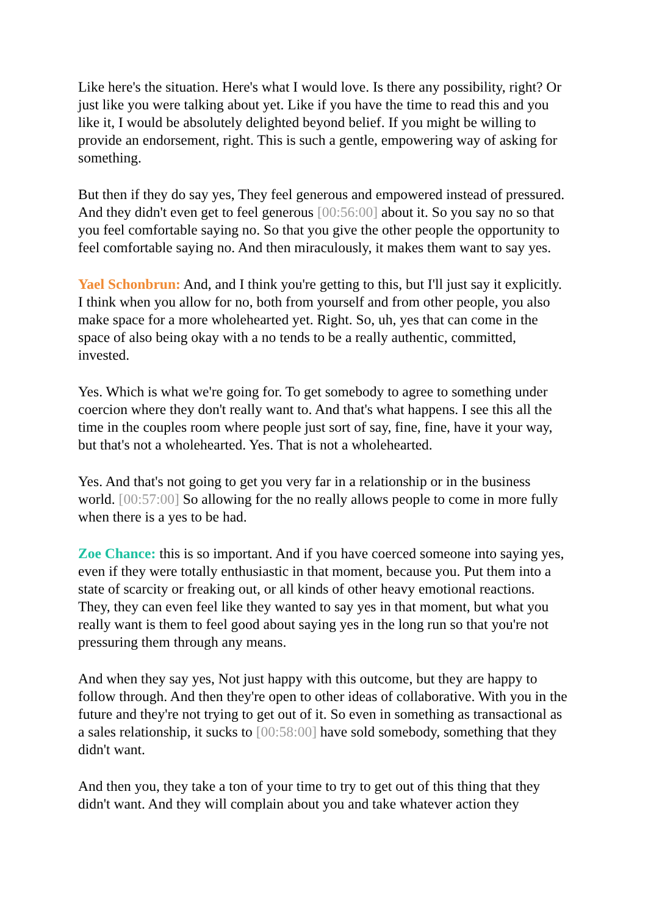Like here's the situation. Here's what I would love. Is there any possibility, right? Or just like you were talking about yet. Like if you have the time to read this and you like it, I would be absolutely delighted beyond belief. If you might be willing to provide an endorsement, right. This is such a gentle, empowering way of asking for something.
But then if they do say yes, They feel generous and empowered instead of pressured. And they didn't even get to feel generous [00:56:00] about it. So you say no so that you feel comfortable saying no. So that you give the other people the opportunity to feel comfortable saying no. And then miraculously, it makes them want to say yes.
Yael Schonbrun: And, and I think you're getting to this, but I'll just say it explicitly. I think when you allow for no, both from yourself and from other people, you also make space for a more wholehearted yet. Right. So, uh, yes that can come in the space of also being okay with a no tends to be a really authentic, committed, invested.
Yes. Which is what we're going for. To get somebody to agree to something under coercion where they don't really want to. And that's what happens. I see this all the time in the couples room where people just sort of say, fine, fine, have it your way, but that's not a wholehearted. Yes. That is not a wholehearted.
Yes. And that's not going to get you very far in a relationship or in the business world. [00:57:00] So allowing for the no really allows people to come in more fully when there is a yes to be had.
Zoe Chance: this is so important. And if you have coerced someone into saying yes, even if they were totally enthusiastic in that moment, because you. Put them into a state of scarcity or freaking out, or all kinds of other heavy emotional reactions. They, they can even feel like they wanted to say yes in that moment, but what you really want is them to feel good about saying yes in the long run so that you're not pressuring them through any means.
And when they say yes, Not just happy with this outcome, but they are happy to follow through. And then they're open to other ideas of collaborative. With you in the future and they're not trying to get out of it. So even in something as transactional as a sales relationship, it sucks to [00:58:00] have sold somebody, something that they didn't want.
And then you, they take a ton of your time to try to get out of this thing that they didn't want. And they will complain about you and take whatever action they